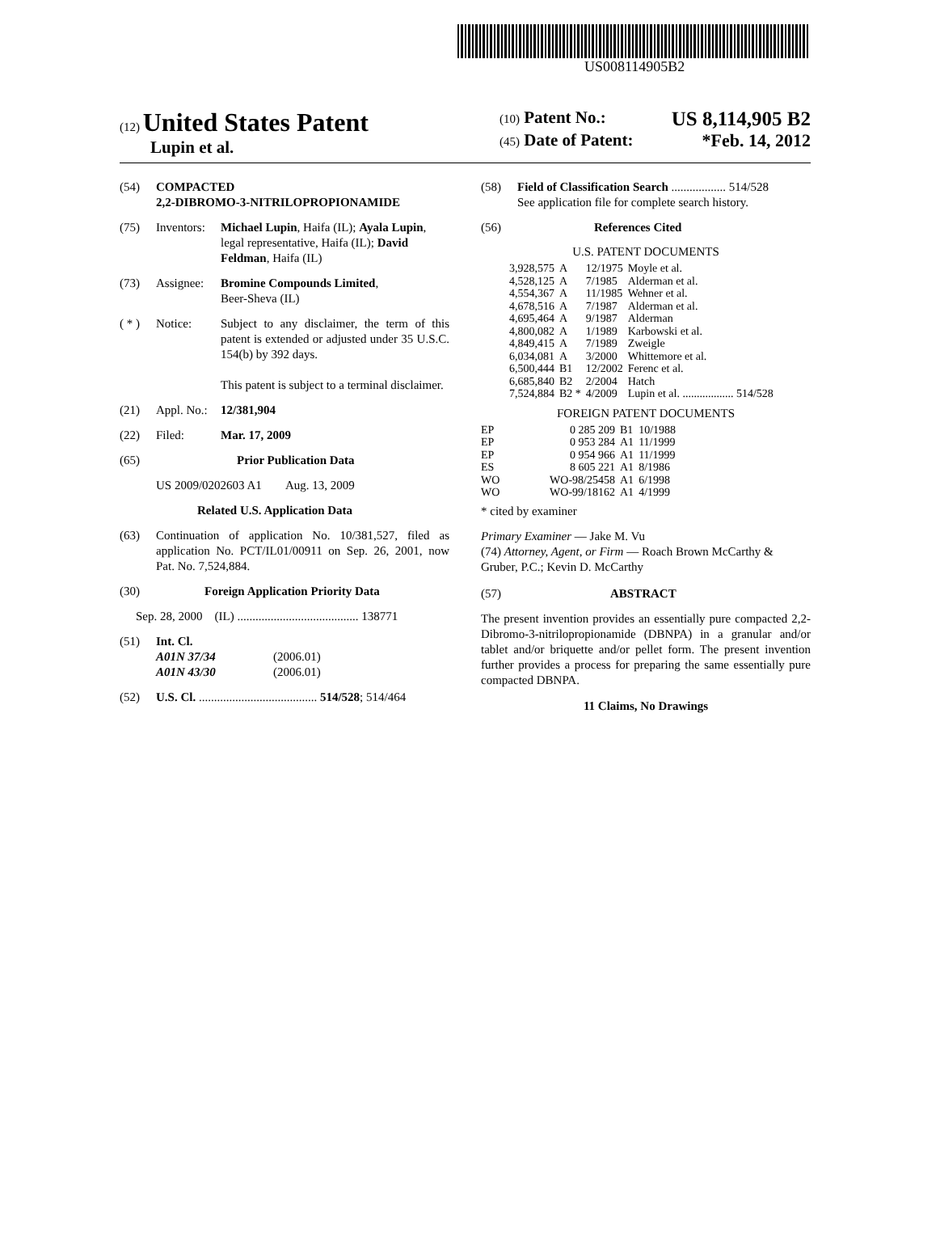US008114905B2
(12) United States Patent
Lupin et al.
(10) Patent No.: US 8,114,905 B2
(45) Date of Patent: *Feb. 14, 2012
(54) COMPACTED
2,2-DIBROMO-3-NITRILOPROPIONAMIDE
(75) Inventors: Michael Lupin, Haifa (IL); Ayala Lupin, legal representative, Haifa (IL); David Feldman, Haifa (IL)
(73) Assignee: Bromine Compounds Limited,
Beer-Sheva (IL)
( * ) Notice: Subject to any disclaimer, the term of this patent is extended or adjusted under 35 U.S.C. 154(b) by 392 days.
This patent is subject to a terminal disclaimer.
(21) Appl. No.: 12/381,904
(22) Filed: Mar. 17, 2009
(65) Prior Publication Data
US 2009/0202603 A1 Aug. 13, 2009
Related U.S. Application Data
(63) Continuation of application No. 10/381,527, filed as application No. PCT/IL01/00911 on Sep. 26, 2001, now Pat. No. 7,524,884.
(30) Foreign Application Priority Data
Sep. 28, 2000 (IL) ........................................ 138771
(51) Int. Cl.
A01N 37/34 (2006.01)
A01N 43/30 (2006.01)
(52) U.S. Cl. ....................................... 514/528; 514/464
(58) Field of Classification Search .................. 514/528
See application file for complete search history.
(56) References Cited
U.S. PATENT DOCUMENTS
| 3,928,575 | A | 12/1975 | Moyle et al. |
| 4,528,125 | A | 7/1985 | Alderman et al. |
| 4,554,367 | A | 11/1985 | Wehner et al. |
| 4,678,516 | A | 7/1987 | Alderman et al. |
| 4,695,464 | A | 9/1987 | Alderman |
| 4,800,082 | A | 1/1989 | Karbowski et al. |
| 4,849,415 | A | 7/1989 | Zweigle |
| 6,034,081 | A | 3/2000 | Whittemore et al. |
| 6,500,444 | B1 | 12/2002 | Ferenc et al. |
| 6,685,840 | B2 | 2/2004 | Hatch |
| 7,524,884 | B2 * | 4/2009 | Lupin et al. .................. 514/528 |
FOREIGN PATENT DOCUMENTS
| EP | 0 285 209 | B1 | 10/1988 |
| EP | 0 953 284 | A1 | 11/1999 |
| EP | 0 954 966 | A1 | 11/1999 |
| ES | 8 605 221 | A1 | 8/1986 |
| WO | WO-98/25458 | A1 | 6/1998 |
| WO | WO-99/18162 | A1 | 4/1999 |
* cited by examiner
Primary Examiner — Jake M. Vu
(74) Attorney, Agent, or Firm — Roach Brown McCarthy & Gruber, P.C.; Kevin D. McCarthy
(57) ABSTRACT
The present invention provides an essentially pure compacted 2,2-Dibromo-3-nitrilopropionamide (DBNPA) in a granular and/or tablet and/or briquette and/or pellet form. The present invention further provides a process for preparing the same essentially pure compacted DBNPA.
11 Claims, No Drawings